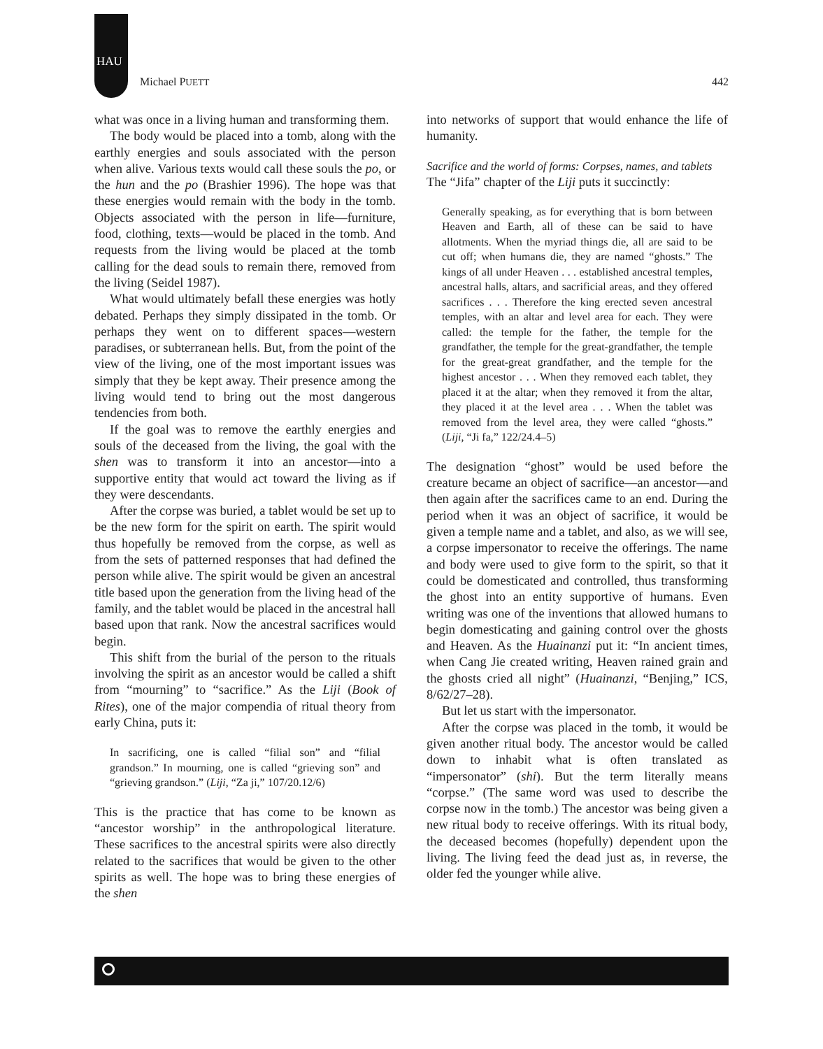HAU
Michael PUETT 442
what was once in a living human and transforming them.
The body would be placed into a tomb, along with the earthly energies and souls associated with the person when alive. Various texts would call these souls the po, or the hun and the po (Brashier 1996). The hope was that these energies would remain with the body in the tomb. Objects associated with the person in life—furniture, food, clothing, texts—would be placed in the tomb. And requests from the living would be placed at the tomb calling for the dead souls to remain there, removed from the living (Seidel 1987).
What would ultimately befall these energies was hotly debated. Perhaps they simply dissipated in the tomb. Or perhaps they went on to different spaces—western paradises, or subterranean hells. But, from the point of the view of the living, one of the most important issues was simply that they be kept away. Their presence among the living would tend to bring out the most dangerous tendencies from both.
If the goal was to remove the earthly energies and souls of the deceased from the living, the goal with the shen was to transform it into an ancestor—into a supportive entity that would act toward the living as if they were descendants.
After the corpse was buried, a tablet would be set up to be the new form for the spirit on earth. The spirit would thus hopefully be removed from the corpse, as well as from the sets of patterned responses that had defined the person while alive. The spirit would be given an ancestral title based upon the generation from the living head of the family, and the tablet would be placed in the ancestral hall based upon that rank. Now the ancestral sacrifices would begin.
This shift from the burial of the person to the rituals involving the spirit as an ancestor would be called a shift from “mourning” to “sacrifice.” As the Liji (Book of Rites), one of the major compendia of ritual theory from early China, puts it:
In sacrificing, one is called “filial son” and “filial grandson.” In mourning, one is called “grieving son” and “grieving grandson.” (Liji, “Za ji,” 107/20.12/6)
This is the practice that has come to be known as “ancestor worship” in the anthropological literature. These sacrifices to the ancestral spirits were also directly related to the sacrifices that would be given to the other spirits as well. The hope was to bring these energies of the shen
into networks of support that would enhance the life of humanity.
Sacrifice and the world of forms: Corpses, names, and tablets
The “Jifa” chapter of the Liji puts it succinctly:
Generally speaking, as for everything that is born between Heaven and Earth, all of these can be said to have allotments. When the myriad things die, all are said to be cut off; when humans die, they are named “ghosts.” The kings of all under Heaven . . . established ancestral temples, ancestral halls, altars, and sacrificial areas, and they offered sacrifices . . . Therefore the king erected seven ancestral temples, with an altar and level area for each. They were called: the temple for the father, the temple for the grandfather, the temple for the great-grandfather, the temple for the great-great grandfather, and the temple for the highest ancestor . . . When they removed each tablet, they placed it at the altar; when they removed it from the altar, they placed it at the level area . . . When the tablet was removed from the level area, they were called “ghosts.” (Liji, “Ji fa,” 122/24.4–5)
The designation “ghost” would be used before the creature became an object of sacrifice—an ancestor—and then again after the sacrifices came to an end. During the period when it was an object of sacrifice, it would be given a temple name and a tablet, and also, as we will see, a corpse impersonator to receive the offerings. The name and body were used to give form to the spirit, so that it could be domesticated and controlled, thus transforming the ghost into an entity supportive of humans. Even writing was one of the inventions that allowed humans to begin domesticating and gaining control over the ghosts and Heaven. As the Huainanzi put it: “In ancient times, when Cang Jie created writing, Heaven rained grain and the ghosts cried all night” (Huainanzi, “Benjing,” ICS, 8/62/27–28).
But let us start with the impersonator.
After the corpse was placed in the tomb, it would be given another ritual body. The ancestor would be called down to inhabit what is often translated as “impersonator” (shi). But the term literally means “corpse.” (The same word was used to describe the corpse now in the tomb.) The ancestor was being given a new ritual body to receive offerings. With its ritual body, the deceased becomes (hopefully) dependent upon the living. The living feed the dead just as, in reverse, the older fed the younger while alive.